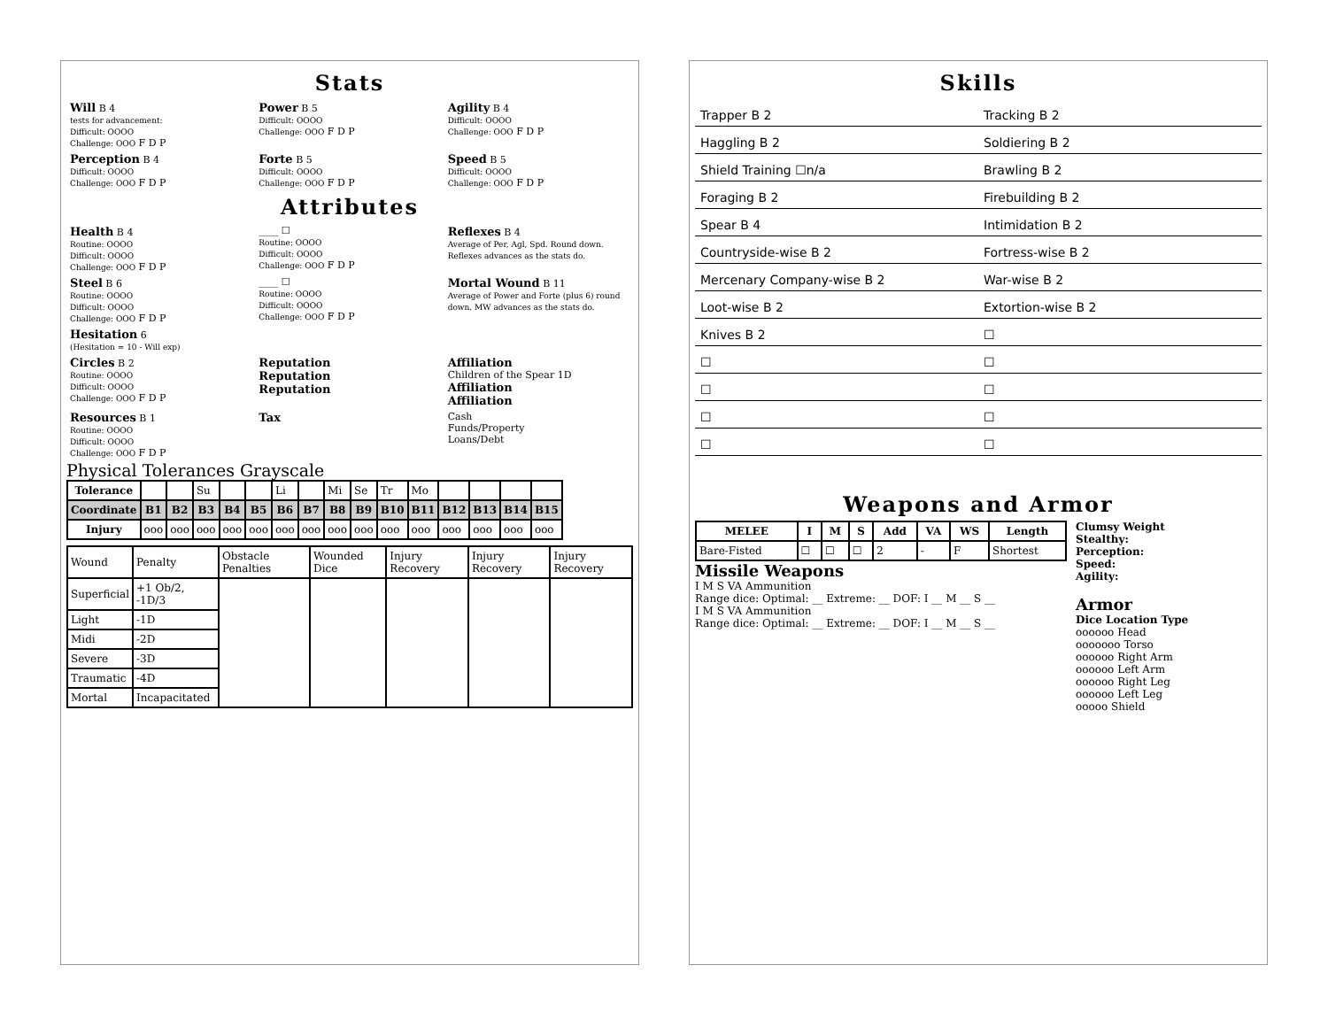Stats
Will B 4
tests for advancement:
Difficult: OOOO
Challenge: OOO F D P
Power B 5
Difficult: OOOO
Challenge: OOO F D P
Agility B 4
Difficult: OOOO
Challenge: OOO F D P
Perception B 4
Difficult: OOOO
Challenge: OOO F D P
Forte B 5
Difficult: OOOO
Challenge: OOO F D P
Speed B 5
Difficult: OOOO
Challenge: OOO F D P
Attributes
Health B 4
Routine: OOOO
Difficult: OOOO
Challenge: OOO F D P
____ ☐
Routine: OOOO
Difficult: OOOO
Challenge: OOO F D P
Reflexes B 4
Average of Per, Agl, Spd. Round down. Reflexes advances as the stats do.
Steel B 6
Routine: OOOO
Difficult: OOOO
Challenge: OOO F D P
____ ☐
Routine: OOOO
Difficult: OOOO
Challenge: OOO F D P
Mortal Wound B 11
Average of Power and Forte (plus 6) round down. MW advances as the stats do.
Hesitation 6
(Hesitation = 10 - Will exp)
Circles B 2
Routine: OOOO
Difficult: OOOO
Challenge: OOO F D P
Reputation
Reputation
Reputation
Affiliation
Children of the Spear 1D
Affiliation
Affiliation
Resources B 1
Routine: OOOO
Difficult: OOOO
Challenge: OOO F D P
Tax
Cash
Funds/Property
Loans/Debt
Physical Tolerances Grayscale
| Tolerance | | | Su | | | Li | | Mi | Se | Tr | Mo | | | | |
| Coordinate | B1 | B2 | B3 | B4 | B5 | B6 | B7 | B8 | B9 | B10 | B11 | B12 | B13 | B14 | B15 |
| Injury | ooo | ooo | ooo | ooo | ooo | ooo | ooo | ooo | ooo | ooo | ooo | ooo | ooo | ooo | ooo |
| Wound | Penalty | Obstacle Penalties | Wounded Dice | Injury Recovery | Injury Recovery | Injury Recovery |
| Superficial | +1 Ob/2, -1D/3 | | | | | |
| Light | -1D | | | | | |
| Midi | -2D | | | | | |
| Severe | -3D | | | | | |
| Traumatic | -4D | | | | | |
| Mortal | Incapacitated | | | | | |
Skills
Trapper B 2
Tracking B 2
Haggling B 2
Soldiering B 2
Shield Training ☐n/a
Brawling B 2
Foraging B 2
Firebuilding B 2
Spear B 4
Intimidation B 2
Countryside-wise B 2
Fortress-wise B 2
Mercenary Company-wise B 2
War-wise B 2
Loot-wise B 2
Extortion-wise B 2
Knives B 2
☐
☐
☐
☐
☐
☐
☐
☐
☐
Weapons and Armor
| MELEE | I | M | S | Add | VA | WS | Length |
| --- | --- | --- | --- | --- | --- | --- | --- |
| Bare-Fisted | ☐ | ☐ | ☐ | 2 | - | F | Shortest |
Missile Weapons
I M S VA Ammunition
Range dice: Optimal: __ Extreme: __ DOF: I __ M __ S __
I M S VA Ammunition
Range dice: Optimal: __ Extreme: __ DOF: I __ M __ S __
Clumsy Weight
Stealthy:
Perception:
Speed:
Agility:
Armor
Dice Location Type
oooooo Head
ooooooo Torso
oooooo Right Arm
oooooo Left Arm
oooooo Right Leg
oooooo Left Leg
ooooo Shield